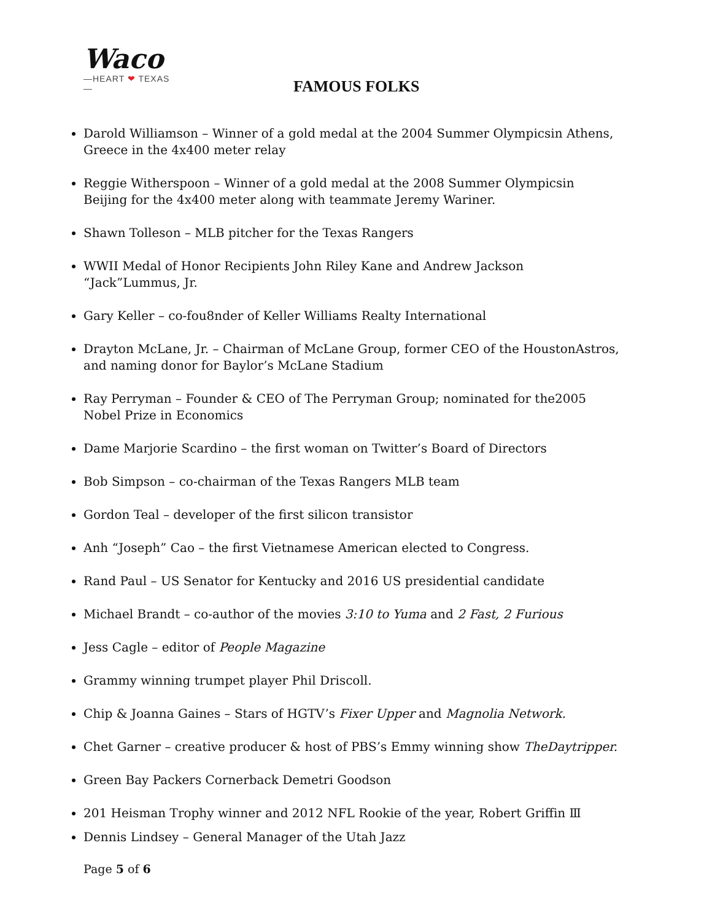Waco
—HEART ❤ TEXAS—
FAMOUS FOLKS
Darold Williamson – Winner of a gold medal at the 2004 Summer Olympicsin Athens, Greece in the 4x400 meter relay
Reggie Witherspoon – Winner of a gold medal at the 2008 Summer Olympicsin Beijing for the 4x400 meter along with teammate Jeremy Wariner.
Shawn Tolleson – MLB pitcher for the Texas Rangers
WWII Medal of Honor Recipients John Riley Kane and Andrew Jackson “Jack”Lummus, Jr.
Gary Keller – co-fou8nder of Keller Williams Realty International
Drayton McLane, Jr. – Chairman of McLane Group, former CEO of the HoustonAstros, and naming donor for Baylor’s McLane Stadium
Ray Perryman – Founder & CEO of The Perryman Group; nominated for the2005 Nobel Prize in Economics
Dame Marjorie Scardino – the first woman on Twitter’s Board of Directors
Bob Simpson – co-chairman of the Texas Rangers MLB team
Gordon Teal – developer of the first silicon transistor
Anh “Joseph” Cao – the first Vietnamese American elected to Congress.
Rand Paul – US Senator for Kentucky and 2016 US presidential candidate
Michael Brandt – co-author of the movies 3:10 to Yuma and 2 Fast, 2 Furious
Jess Cagle – editor of People Magazine
Grammy winning trumpet player Phil Driscoll.
Chip & Joanna Gaines – Stars of HGTV’s Fixer Upper and Magnolia Network.
Chet Garner – creative producer & host of PBS’s Emmy winning show TheDaytripper.
Green Bay Packers Cornerback Demetri Goodson
201 Heisman Trophy winner and 2012 NFL Rookie of the year, Robert Griffin Ⅲ
Dennis Lindsey – General Manager of the Utah Jazz
Page 5 of 6